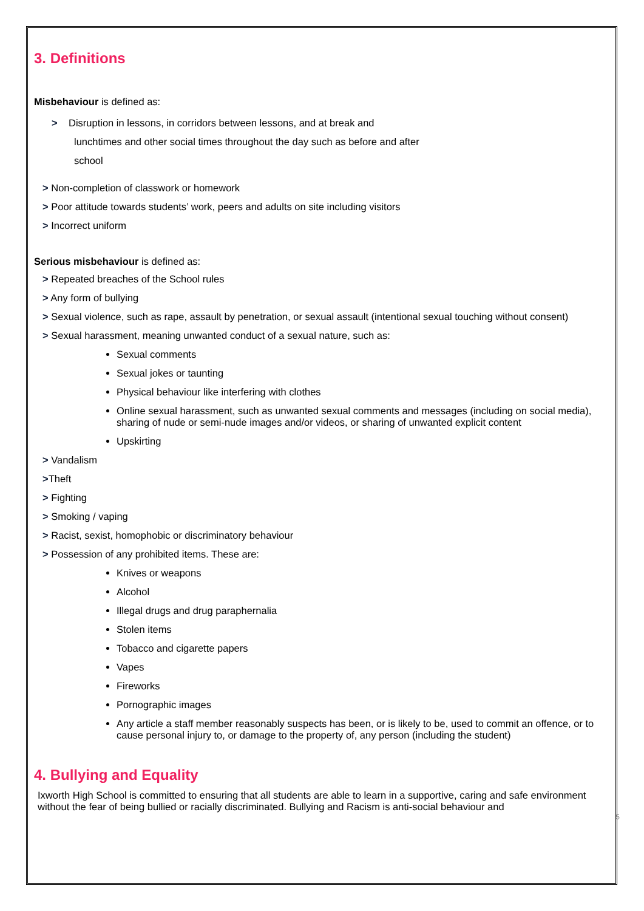3. Definitions
Misbehaviour is defined as:
> Disruption in lessons, in corridors between lessons, and at break and
lunchtimes and other social times throughout the day such as before and after
school
> Non-completion of classwork or homework
> Poor attitude towards students’ work, peers and adults on site including visitors
> Incorrect uniform
Serious misbehaviour is defined as:
> Repeated breaches of the School rules
> Any form of bullying
> Sexual violence, such as rape, assault by penetration, or sexual assault (intentional sexual touching without consent)
> Sexual harassment, meaning unwanted conduct of a sexual nature, such as:
Sexual comments
Sexual jokes or taunting
Physical behaviour like interfering with clothes
Online sexual harassment, such as unwanted sexual comments and messages (including on social media), sharing of nude or semi-nude images and/or videos, or sharing of unwanted explicit content
Upskirting
> Vandalism
>Theft
> Fighting
> Smoking / vaping
> Racist, sexist, homophobic or discriminatory behaviour
> Possession of any prohibited items. These are:
Knives or weapons
Alcohol
Illegal drugs and drug paraphernalia
Stolen items
Tobacco and cigarette papers
Vapes
Fireworks
Pornographic images
Any article a staff member reasonably suspects has been, or is likely to be, used to commit an offence, or to cause personal injury to, or damage to the property of, any person (including the student)
4. Bullying and Equality
Ixworth High School is committed to ensuring that all students are able to learn in a supportive, caring and safe environment without the fear of being bullied or racially discriminated. Bullying and Racism is anti-social behaviour and
5